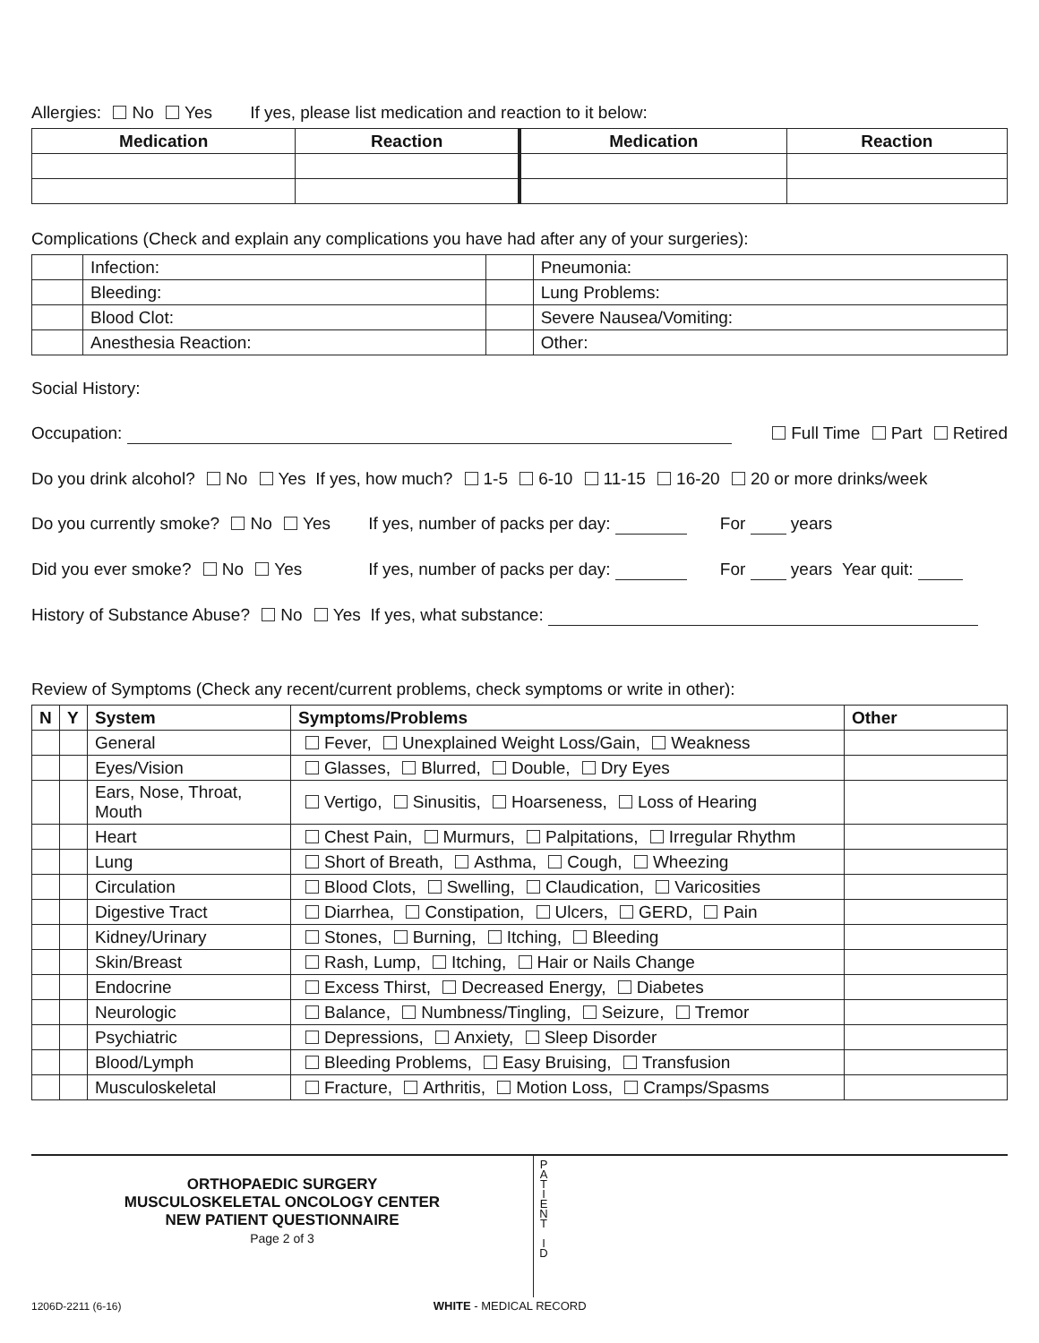Allergies: No Yes If yes, please list medication and reaction to it below:
| Medication | Reaction | Medication | Reaction |
| --- | --- | --- | --- |
Complications (Check and explain any complications you have had after any of your surgeries):
| | Infection: | | Pneumonia: |
| | Bleeding: | | Lung Problems: |
| | Blood Clot: | | Severe Nausea/Vomiting: |
| | Anesthesia Reaction: | | Other: |
Social History:
Occupation: Full Time Part Retired
Do you drink alcohol? No Yes If yes, how much? 1-5 6-10 11-15 16-20 20 or more drinks/week
Do you currently smoke? No Yes If yes, number of packs per day: For years
Did you ever smoke? No Yes If yes, number of packs per day: For years Year quit:
History of Substance Abuse? No Yes If yes, what substance:
Review of Symptoms (Check any recent/current problems, check symptoms or write in other):
| N | Y | System | Symptoms/Problems | Other |
| --- | --- | --- | --- | --- |
| | | General | Fever, Unexplained Weight Loss/Gain, Weakness | |
| | | Eyes/Vision | Glasses, Blurred, Double, Dry Eyes | |
| | | Ears, Nose, Throat, Mouth | Vertigo, Sinusitis, Hoarseness, Loss of Hearing | |
| | | Heart | Chest Pain, Murmurs, Palpitations, Irregular Rhythm | |
| | | Lung | Short of Breath, Asthma, Cough, Wheezing | |
| | | Circulation | Blood Clots, Swelling, Claudication, Varicosities | |
| | | Digestive Tract | Diarrhea, Constipation, Ulcers, GERD, Pain | |
| | | Kidney/Urinary | Stones, Burning, Itching, Bleeding | |
| | | Skin/Breast | Rash, Lump, Itching, Hair or Nails Change | |
| | | Endocrine | Excess Thirst, Decreased Energy, Diabetes | |
| | | Neurologic | Balance, Numbness/Tingling, Seizure, Tremor | |
| | | Psychiatric | Depressions, Anxiety, Sleep Disorder | |
| | | Blood/Lymph | Bleeding Problems, Easy Bruising, Transfusion | |
| | | Musculoskeletal | Fracture, Arthritis, Motion Loss, Cramps/Spasms | |
ORTHOPAEDIC SURGERY
MUSCULOSKELETAL ONCOLOGY CENTER
NEW PATIENT QUESTIONNAIRE
Page 2 of 3
P A T I E N T
I D
1206D-2211 (6-16) WHITE - MEDICAL RECORD